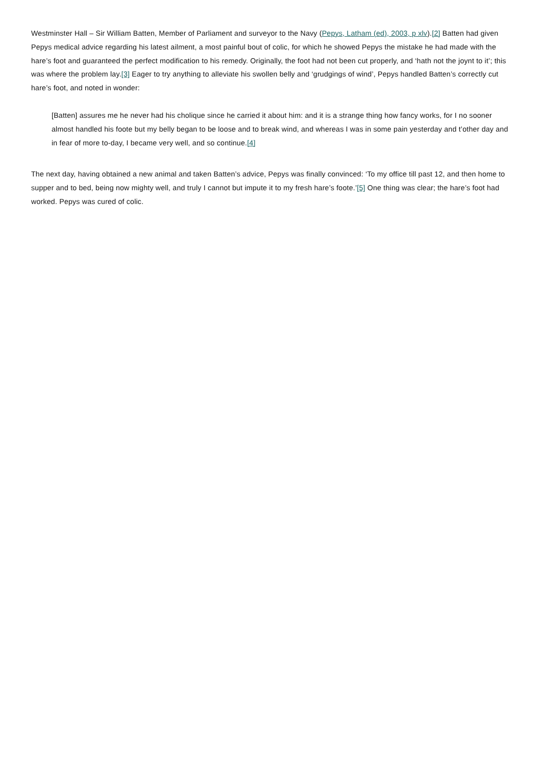Westminster Hall – Sir William Batten, Member of Parliament and surveyor to the Navy (Pepys, Latham (ed), 2003, p xlv).[2] Batten had given Pepys medical advice regarding his latest ailment, a most painful bout of colic, for which he showed Pepys the mistake he had made with the hare’s foot and guaranteed the perfect modification to his remedy. Originally, the foot had not been cut properly, and ‘hath not the joynt to it’; this was where the problem lay.[3] Eager to try anything to alleviate his swollen belly and ‘grudgings of wind’, Pepys handled Batten’s correctly cut hare’s foot, and noted in wonder:
[Batten] assures me he never had his cholique since he carried it about him: and it is a strange thing how fancy works, for I no sooner almost handled his foote but my belly began to be loose and to break wind, and whereas I was in some pain yesterday and t’other day and in fear of more to-day, I became very well, and so continue.[4]
The next day, having obtained a new animal and taken Batten’s advice, Pepys was finally convinced: ‘To my office till past 12, and then home to supper and to bed, being now mighty well, and truly I cannot but impute it to my fresh hare’s foote.’[5] One thing was clear; the hare’s foot had worked. Pepys was cured of colic.